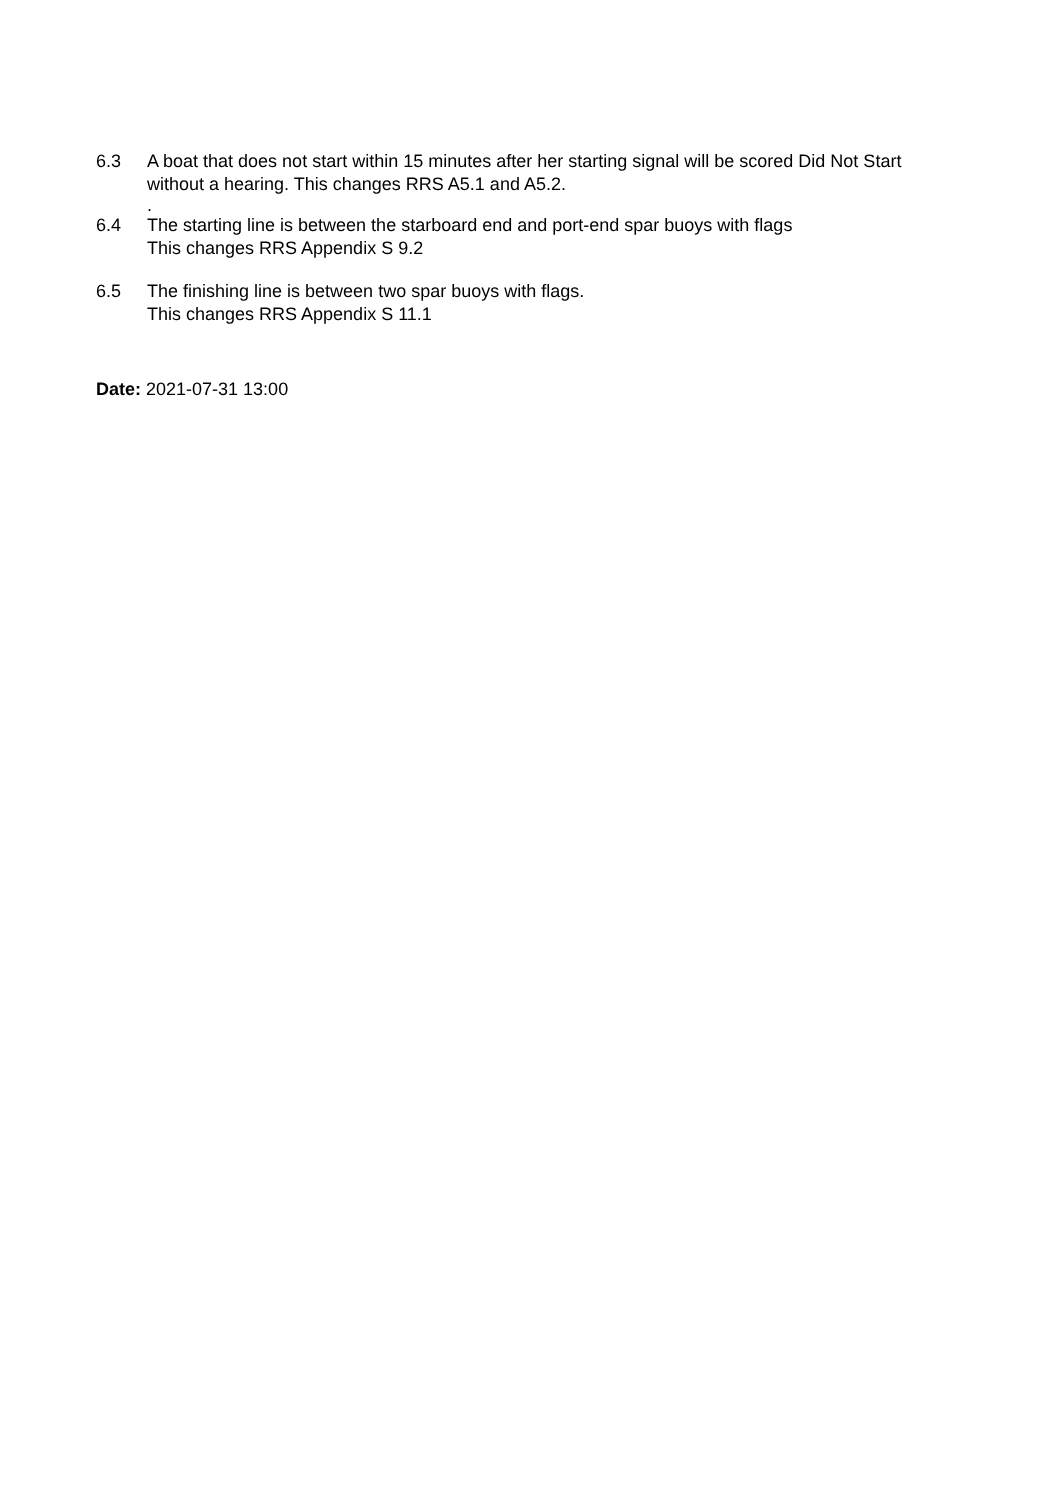6.3 A boat that does not start within 15 minutes after her starting signal will be scored Did Not Start without a hearing. This changes RRS A5.1 and A5.2.
.
6.4 The starting line is between the starboard end and port-end spar buoys with flags
This changes RRS Appendix S 9.2
6.5 The finishing line is between two spar buoys with flags.
This changes RRS Appendix S 11.1
Date: 2021-07-31 13:00